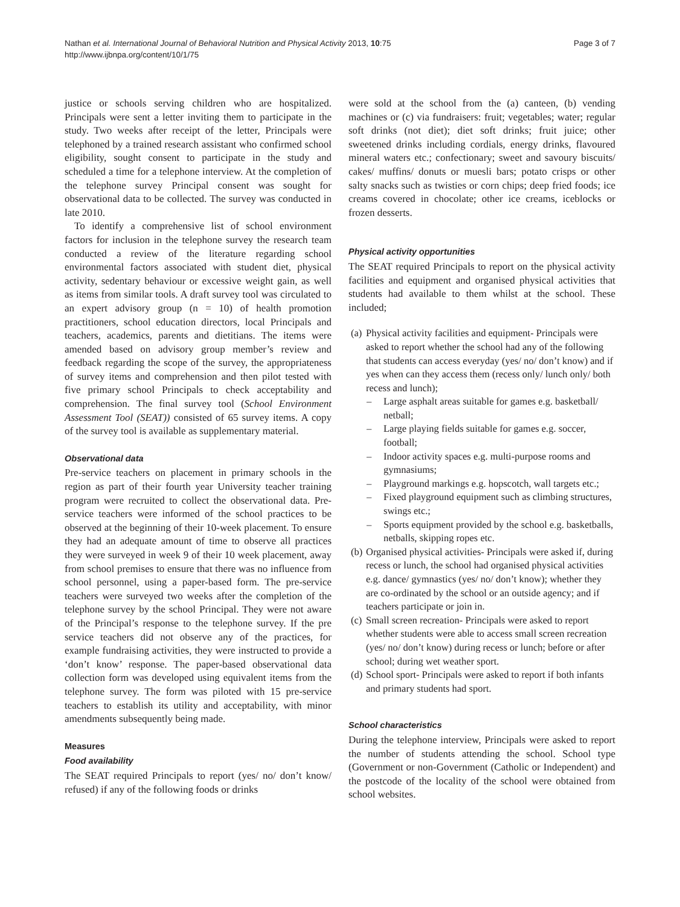Nathan et al. International Journal of Behavioral Nutrition and Physical Activity 2013, 10:75
http://www.ijbnpa.org/content/10/1/75
Page 3 of 7
justice or schools serving children who are hospitalized. Principals were sent a letter inviting them to participate in the study. Two weeks after receipt of the letter, Principals were telephoned by a trained research assistant who confirmed school eligibility, sought consent to participate in the study and scheduled a time for a telephone interview. At the completion of the telephone survey Principal consent was sought for observational data to be collected. The survey was conducted in late 2010.
To identify a comprehensive list of school environment factors for inclusion in the telephone survey the research team conducted a review of the literature regarding school environmental factors associated with student diet, physical activity, sedentary behaviour or excessive weight gain, as well as items from similar tools. A draft survey tool was circulated to an expert advisory group (n = 10) of health promotion practitioners, school education directors, local Principals and teachers, academics, parents and dietitians. The items were amended based on advisory group member’s review and feedback regarding the scope of the survey, the appropriateness of survey items and comprehension and then pilot tested with five primary school Principals to check acceptability and comprehension. The final survey tool (School Environment Assessment Tool (SEAT)) consisted of 65 survey items. A copy of the survey tool is available as supplementary material.
Observational data
Pre-service teachers on placement in primary schools in the region as part of their fourth year University teacher training program were recruited to collect the observational data. Pre-service teachers were informed of the school practices to be observed at the beginning of their 10-week placement. To ensure they had an adequate amount of time to observe all practices they were surveyed in week 9 of their 10 week placement, away from school premises to ensure that there was no influence from school personnel, using a paper-based form. The pre-service teachers were surveyed two weeks after the completion of the telephone survey by the school Principal. They were not aware of the Principal’s response to the telephone survey. If the pre service teachers did not observe any of the practices, for example fundraising activities, they were instructed to provide a ‘don’t know’ response. The paper-based observational data collection form was developed using equivalent items from the telephone survey. The form was piloted with 15 pre-service teachers to establish its utility and acceptability, with minor amendments subsequently being made.
Measures
Food availability
The SEAT required Principals to report (yes/ no/ don’t know/ refused) if any of the following foods or drinks
were sold at the school from the (a) canteen, (b) vending machines or (c) via fundraisers: fruit; vegetables; water; regular soft drinks (not diet); diet soft drinks; fruit juice; other sweetened drinks including cordials, energy drinks, flavoured mineral waters etc.; confectionary; sweet and savoury biscuits/ cakes/ muffins/ donuts or muesli bars; potato crisps or other salty snacks such as twisties or corn chips; deep fried foods; ice creams covered in chocolate; other ice creams, iceblocks or frozen desserts.
Physical activity opportunities
The SEAT required Principals to report on the physical activity facilities and equipment and organised physical activities that students had available to them whilst at the school. These included;
(a) Physical activity facilities and equipment- Principals were asked to report whether the school had any of the following that students can access everyday (yes/ no/ don’t know) and if yes when can they access them (recess only/ lunch only/ both recess and lunch);
– Large asphalt areas suitable for games e.g. basketball/ netball;
– Large playing fields suitable for games e.g. soccer, football;
– Indoor activity spaces e.g. multi-purpose rooms and gymnasiums;
– Playground markings e.g. hopscotch, wall targets etc.;
– Fixed playground equipment such as climbing structures, swings etc.;
– Sports equipment provided by the school e.g. basketballs, netballs, skipping ropes etc.
(b) Organised physical activities- Principals were asked if, during recess or lunch, the school had organised physical activities e.g. dance/ gymnastics (yes/ no/ don’t know); whether they are co-ordinated by the school or an outside agency; and if teachers participate or join in.
(c) Small screen recreation- Principals were asked to report whether students were able to access small screen recreation (yes/ no/ don’t know) during recess or lunch; before or after school; during wet weather sport.
(d) School sport- Principals were asked to report if both infants and primary students had sport.
School characteristics
During the telephone interview, Principals were asked to report the number of students attending the school. School type (Government or non-Government (Catholic or Independent) and the postcode of the locality of the school were obtained from school websites.